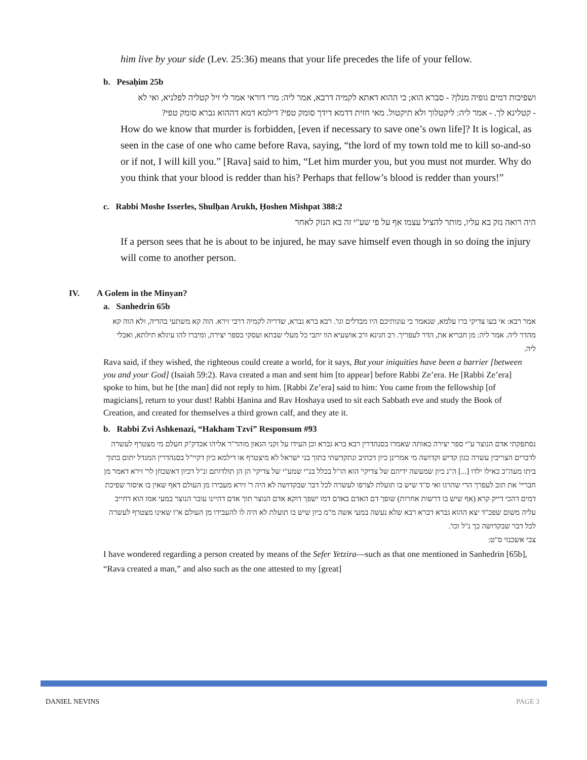him live by your side (Lev. 25:36) means that your life precedes the life of your fellow.
b. Pesaḥim 25b
ושפיכות דמים גופיה מנלן? - סברא הוא; כי ההוא דאתא לקמיה דרבא, אמר ליה: מרי דוראי אמר לי זיל קטליה לפלניא, ואי לא - קטלינא לך. - אמר ליה: ליקטלוך ולא תיקטול. מאי חזית דדמא דידך סומק טפי? דילמא דמא דההוא גברא סומק טפי?
How do we know that murder is forbidden, [even if necessary to save one’s own life]? It is logical, as seen in the case of one who came before Rava, saying, “the lord of my town told me to kill so-and-so or if not, I will kill you.” [Rava] said to him, “Let him murder you, but you must not murder. Why do you think that your blood is redder than his? Perhaps that fellow’s blood is redder than yours!”
c. Rabbi Moshe Isserles, Shulḥan Arukh, Ḥoshen Mishpat 388:2
היה רואה נזק בא עליו, מותר להציל עצמו אף על פי שע"י זה בא הנזק לאחר
If a person sees that he is about to be injured, he may save himself even though in so doing the injury will come to another person.
IV. A Golem in the Minyan?
a. Sanhedrin 65b
אמר רבא: אי בעו צדיקי ברו עלמא, שנאמר כי עונותיכם היו מבדלים וגו'. רבא ברא גברא, שדריה לקמיה דרבי זירא. הוה קא משתעי בהדיה, ולא הוה קא מהדר ליה. אמר ליה: מן חבריא את, הדר לעפריך. רב חנינא ורב אושעיא הוו יתבי כל מעלי שבתא ועסקי בספר יצירה, ומיברו להו עיגלא תילתא, ואכלי ליה.
Rava said, if they wished, the righteous could create a world, for it says, But your iniquities have been a barrier [between you and your God] (Isaiah 59:2). Rava created a man and sent him [to appear] before Rabbi Ze’era. He [Rabbi Ze’era] spoke to him, but he [the man] did not reply to him. [Rabbi Ze’era] said to him: You came from the fellowship [of magicians], return to your dust! Rabbi Ḥanina and Rav Hoshaya used to sit each Sabbath eve and study the Book of Creation, and created for themselves a third grown calf, and they ate it.
b. Rabbi Zvi Ashkenazi, “Hakham Tzvi” Responsum #93
נסתפקתי אדם הנוצר ע"י ספר יצירה כאותה שאמרו בסנהדרין רבא ברא גברא וכן העידו על זקני הגאון מוהר"ר אליהו אבדק"ק חעלם מי מצטרף לעשרה לדברים הצריכין עשרה כגון קדיש וקדושה מי אמרינן כיון דכתיב ונתקדשתי בתוך בני ישראל לא מיצטרף או דילמא כיון דקיי"ל בסנהדרין המגדל יתום בתוך ביתו מעה"כ כאילו ילדו [...] ה"נ כיון שמעשה ידיהם של צדיקי' הוא הו"ל בכלל בנ"י שמע"י של צדיקי' הן הן תולדותם ונ"ל דכיון דאשכחן לר' זירא דאמר מן חבריי' את תוב לעפרך הרי שהרגו ואי ס"ד שיש בו תועלת לצרפו לעשרה לכל דבר שבקדושה לא היה ר' זירא מעבירו מן העולם דאף שאין בו איסור שפיכת דמים דהכי דייק קרא (אף שיש בו דרשות אחרות) שופך דם האדם באדם דמו ישפך דוקא אדם הנוצר תוך אדם דהיינו עובר הנוצר במעי אמו הוא דחייב עליה משום שפכ"ד יצא ההוא גברא דברא רבא שלא נעשה במעי אשה מ"מ כיון שיש בו תועלת לא היה לו להעבירו מן העולם א"ו שאינו מצטרף לעשרה לכל דבר שבקדושה כך נ"ל וכו'.
צבי אשכנזי ס"ט:
I have wondered regarding a person created by means of the Sefer Yetzira—such as that one mentioned in Sanhedrin [65b], “Rava created a man,” and also such as the one attested to my [great]
DANIEL NEVINS PAGE 3